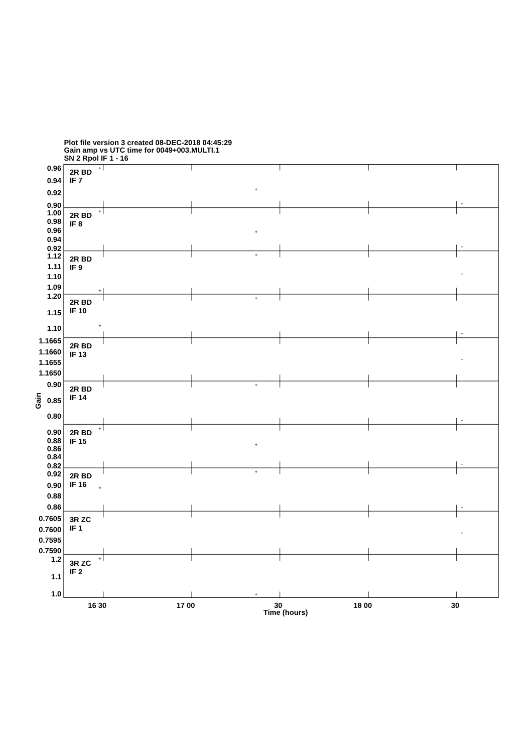Plot file version 3 created 08-DEC-2018 04:45:29
Gain amp vs UTC time for 0049+003.MULTI.1
SN 2 Rpol IF 1 - 16
0.96
0.94
0.92
0.90
1.00
0.98
0.96
0.94
0.92
1.12
1.11
1.10
1.09
1.20
1.15
1.10
1.1665
1.1660
1.1655
1.1650
0.90
0.85
0.80
0.90
0.88
0.86
0.84
0.82
0.92
0.90
0.88
0.86
0.7605
0.7600
0.7595
0.7590
1.2
1.1
1.0
2R BD
IF 7
2R BD
IF 8
2R BD
IF 9
2R BD
IF 10
2R BD
IF 13
2R BD
IF 14
2R BD
IF 15
2R BD
IF 16
3R ZC
IF 1
3R ZC
IF 2
+
+
+
+
+
+
+
+
+
+
+
+
+
+
+
+
+
+
+
+
+
+
+
+
Gain
16 30
17 00
30
18 00
30
Time (hours)